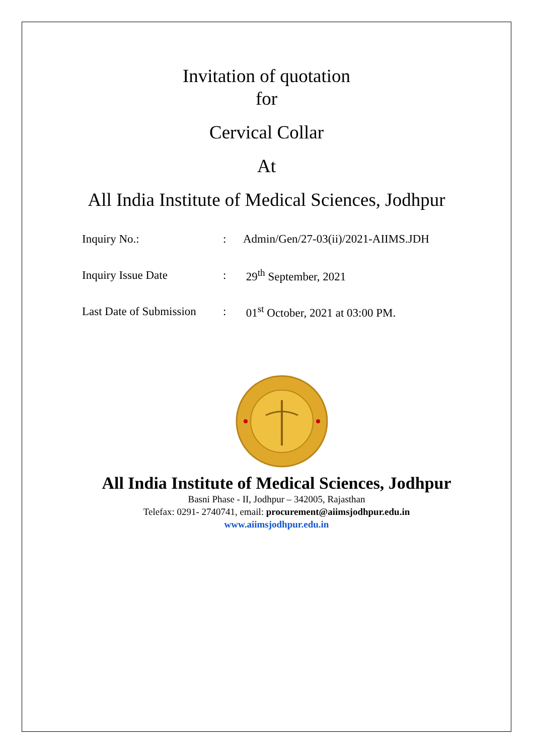Invitation of quotation
for
Cervical Collar
At
All India Institute of Medical Sciences, Jodhpur
| Inquiry No.: | : | Admin/Gen/27-03(ii)/2021-AIIMS.JDH |
| Inquiry Issue Date | : | 29<sup>th</sup> September, 2021 |
| Last Date of Submission | : | 01<sup>st</sup> October, 2021 at 03:00 PM. |
All India Institute of Medical Sciences, Jodhpur
Basni Phase - II, Jodhpur – 342005, Rajasthan
Telefax: 0291- 2740741, email: procurement@aiimsjodhpur.edu.in
www.aiimsjodhpur.edu.in